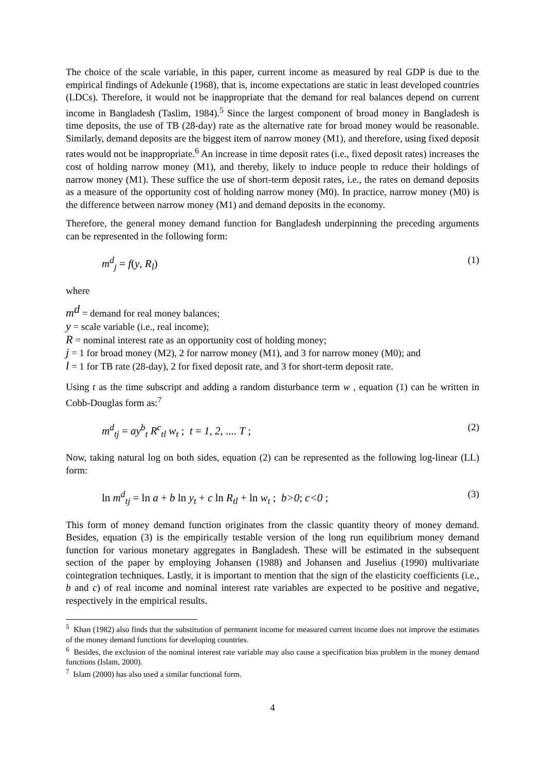The choice of the scale variable, in this paper, current income as measured by real GDP is due to the empirical findings of Adekunle (1968), that is, income expectations are static in least developed countries (LDCs). Therefore, it would not be inappropriate that the demand for real balances depend on current income in Bangladesh (Taslim, 1984).<sup>5</sup> Since the largest component of broad money in Bangladesh is time deposits, the use of TB (28-day) rate as the alternative rate for broad money would be reasonable. Similarly, demand deposits are the biggest item of narrow money (M1), and therefore, using fixed deposit rates would not be inappropriate.<sup>6</sup> An increase in time deposit rates (i.e., fixed deposit rates) increases the cost of holding narrow money (M1), and thereby, likely to induce people to reduce their holdings of narrow money (M1). These suffice the use of short-term deposit rates, i.e., the rates on demand deposits as a measure of the opportunity cost of holding narrow money (M0). In practice, narrow money (M0) is the difference between narrow money (M1) and demand deposits in the economy.
Therefore, the general money demand function for Bangladesh underpinning the preceding arguments can be represented in the following form:
m<sup>d</sup><sub>j</sub> = f(y, R<sub>l</sub>) (1)
where
m<sup>d</sup> = demand for real money balances;
y = scale variable (i.e., real income);
R = nominal interest rate as an opportunity cost of holding money;
j = 1 for broad money (M2), 2 for narrow money (M1), and 3 for narrow money (M0); and
l = 1 for TB rate (28-day), 2 for fixed deposit rate, and 3 for short-term deposit rate.
Using t as the time subscript and adding a random disturbance term w , equation (1) can be written in Cobb-Douglas form as:<sup>7</sup>
m<sup>d</sup><sub>tj</sub> = ay<sup>b</sup><sub>t</sub> R<sup>c</sup><sub>tl</sub> w<sub>t</sub> ; t = 1, 2, .... T ; (2)
Now, taking natural log on both sides, equation (2) can be represented as the following log-linear (LL) form:
ln m<sup>d</sup><sub>tj</sub> = ln a + b ln y<sub>t</sub> + c ln R<sub>tl</sub> + ln w<sub>t</sub> ; b>0; c<0 ; (3)
This form of money demand function originates from the classic quantity theory of money demand. Besides, equation (3) is the empirically testable version of the long run equilibrium money demand function for various monetary aggregates in Bangladesh. These will be estimated in the subsequent section of the paper by employing Johansen (1988) and Johansen and Juselius (1990) multivariate cointegration techniques. Lastly, it is important to mention that the sign of the elasticity coefficients (i.e., b and c) of real income and nominal interest rate variables are expected to be positive and negative, respectively in the empirical results.
<sup>5</sup> Khan (1982) also finds that the substitution of permanent income for measured current income does not improve the estimates of the money demand functions for developing countries.
<sup>6</sup> Besides, the exclusion of the nominal interest rate variable may also cause a specification bias problem in the money demand functions (Islam, 2000).
<sup>7</sup> Islam (2000) has also used a similar functional form.
4